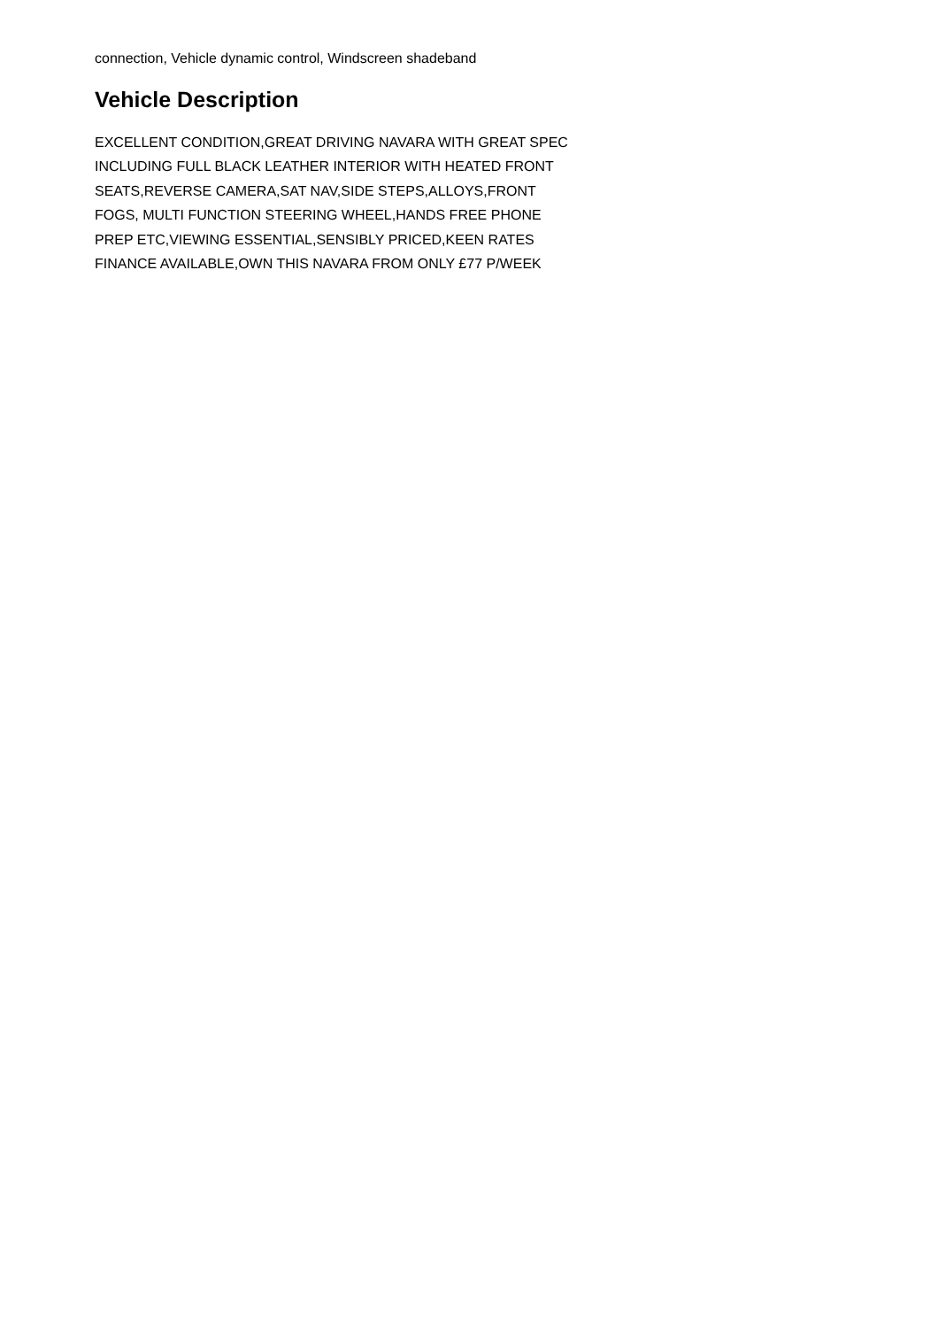connection, Vehicle dynamic control, Windscreen shadeband
Vehicle Description
EXCELLENT CONDITION,GREAT DRIVING NAVARA WITH GREAT SPEC INCLUDING FULL BLACK LEATHER INTERIOR WITH HEATED FRONT SEATS,REVERSE CAMERA,SAT NAV,SIDE STEPS,ALLOYS,FRONT FOGS, MULTI FUNCTION STEERING WHEEL,HANDS FREE PHONE PREP ETC,VIEWING ESSENTIAL,SENSIBLY PRICED,KEEN RATES FINANCE AVAILABLE,OWN THIS NAVARA FROM ONLY £77 P/WEEK